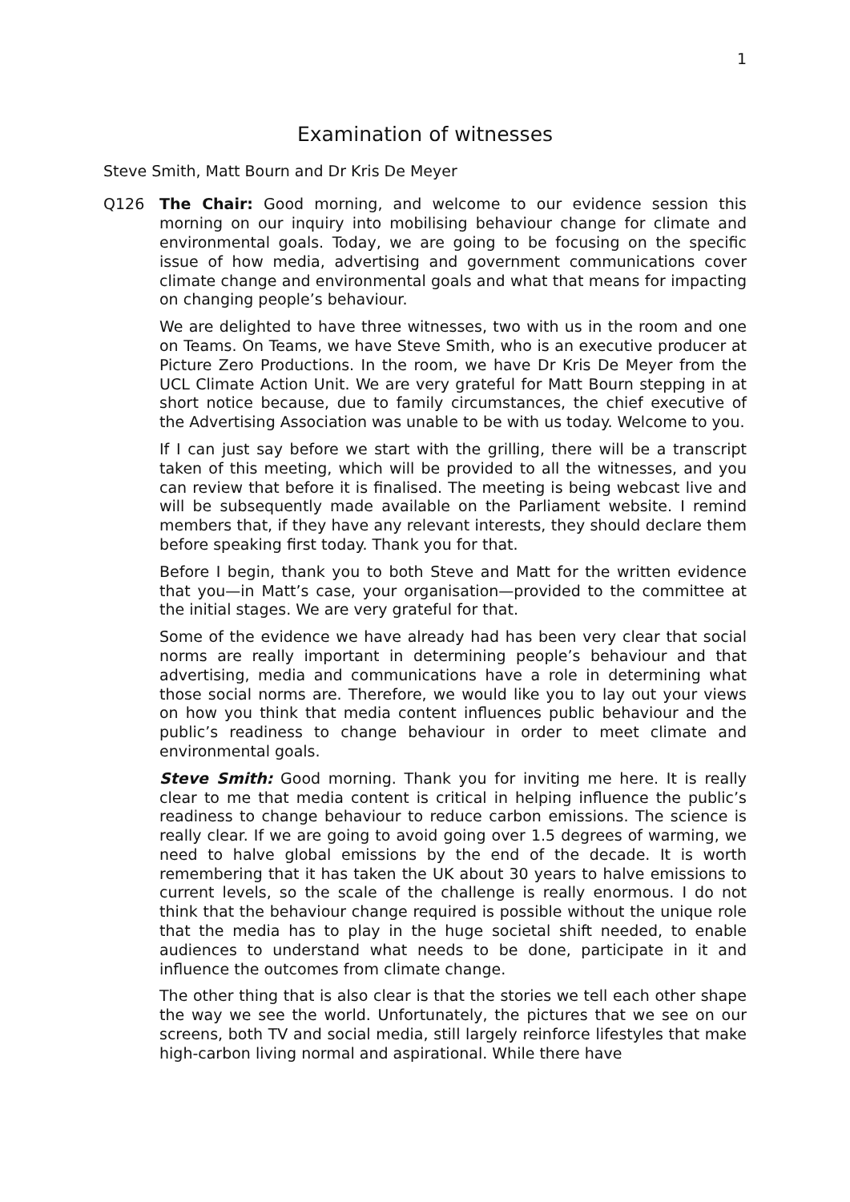1
Examination of witnesses
Steve Smith, Matt Bourn and Dr Kris De Meyer
Q126 The Chair: Good morning, and welcome to our evidence session this morning on our inquiry into mobilising behaviour change for climate and environmental goals. Today, we are going to be focusing on the specific issue of how media, advertising and government communications cover climate change and environmental goals and what that means for impacting on changing people’s behaviour.
We are delighted to have three witnesses, two with us in the room and one on Teams. On Teams, we have Steve Smith, who is an executive producer at Picture Zero Productions. In the room, we have Dr Kris De Meyer from the UCL Climate Action Unit. We are very grateful for Matt Bourn stepping in at short notice because, due to family circumstances, the chief executive of the Advertising Association was unable to be with us today. Welcome to you.
If I can just say before we start with the grilling, there will be a transcript taken of this meeting, which will be provided to all the witnesses, and you can review that before it is finalised. The meeting is being webcast live and will be subsequently made available on the Parliament website. I remind members that, if they have any relevant interests, they should declare them before speaking first today. Thank you for that.
Before I begin, thank you to both Steve and Matt for the written evidence that you—in Matt’s case, your organisation—provided to the committee at the initial stages. We are very grateful for that.
Some of the evidence we have already had has been very clear that social norms are really important in determining people’s behaviour and that advertising, media and communications have a role in determining what those social norms are. Therefore, we would like you to lay out your views on how you think that media content influences public behaviour and the public’s readiness to change behaviour in order to meet climate and environmental goals.
Steve Smith: Good morning. Thank you for inviting me here. It is really clear to me that media content is critical in helping influence the public’s readiness to change behaviour to reduce carbon emissions. The science is really clear. If we are going to avoid going over 1.5 degrees of warming, we need to halve global emissions by the end of the decade. It is worth remembering that it has taken the UK about 30 years to halve emissions to current levels, so the scale of the challenge is really enormous. I do not think that the behaviour change required is possible without the unique role that the media has to play in the huge societal shift needed, to enable audiences to understand what needs to be done, participate in it and influence the outcomes from climate change.
The other thing that is also clear is that the stories we tell each other shape the way we see the world. Unfortunately, the pictures that we see on our screens, both TV and social media, still largely reinforce lifestyles that make high-carbon living normal and aspirational. While there have